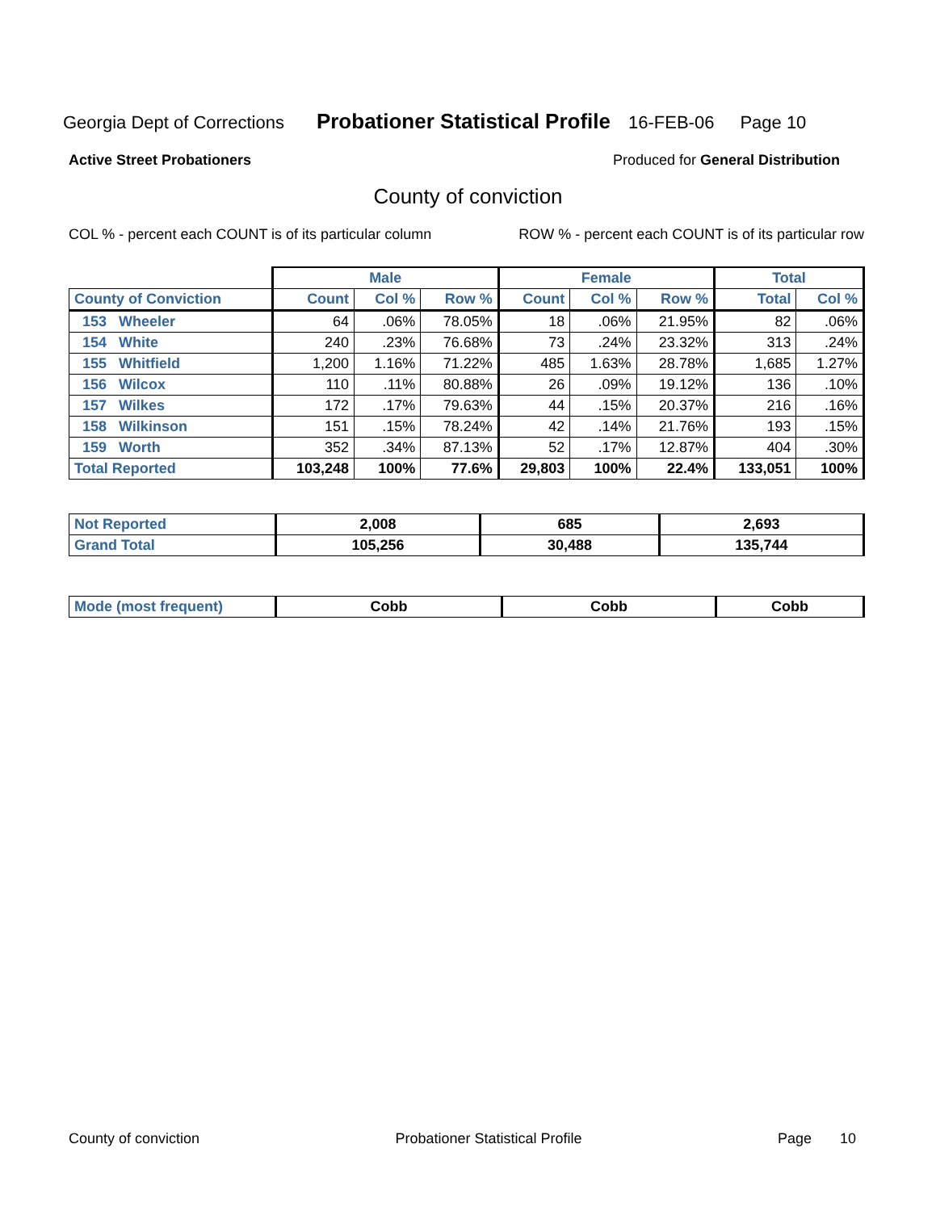Georgia Dept of Corrections Probationer Statistical Profile 16-FEB-06 Page 10
Active Street Probationers Produced for General Distribution
County of conviction
COL % - percent each COUNT is of its particular column ROW % - percent each COUNT is of its particular row
| | Male | | | Female | | | Total | |
| --- | --- | --- | --- | --- | --- | --- | --- | --- |
| County of Conviction | Count | Col % | Row % | Count | Col % | Row % | Total | Col % |
| 153 Wheeler | 64 | .06% | 78.05% | 18 | .06% | 21.95% | 82 | .06% |
| 154 White | 240 | .23% | 76.68% | 73 | .24% | 23.32% | 313 | .24% |
| 155 Whitfield | 1,200 | 1.16% | 71.22% | 485 | 1.63% | 28.78% | 1,685 | 1.27% |
| 156 Wilcox | 110 | .11% | 80.88% | 26 | .09% | 19.12% | 136 | .10% |
| 157 Wilkes | 172 | .17% | 79.63% | 44 | .15% | 20.37% | 216 | .16% |
| 158 Wilkinson | 151 | .15% | 78.24% | 42 | .14% | 21.76% | 193 | .15% |
| 159 Worth | 352 | .34% | 87.13% | 52 | .17% | 12.87% | 404 | .30% |
| Total Reported | 103,248 | 100% | 77.6% | 29,803 | 100% | 22.4% | 133,051 | 100% |
| Not Reported | 2,008 | 685 | 2,693 |
| Grand Total | 105,256 | 30,488 | 135,744 |
| Mode (most frequent) | Cobb | Cobb | Cobb |
County of conviction Probationer Statistical Profile Page 10